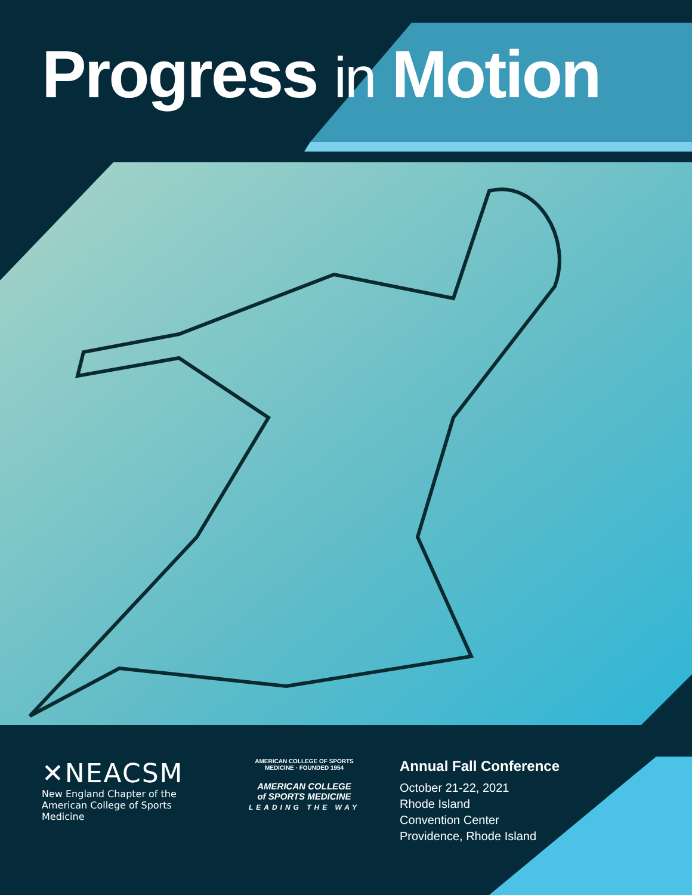Progress in Motion
✕NEACSM
New England Chapter of the
American College of Sports Medicine
AMERICAN COLLEGE OF SPORTS MEDICINE · FOUNDED 1954
AMERICAN COLLEGE
of SPORTS MEDICINE
LEADING THE WAY
Annual Fall Conference
October 21-22, 2021
Rhode Island
Convention Center
Providence, Rhode Island